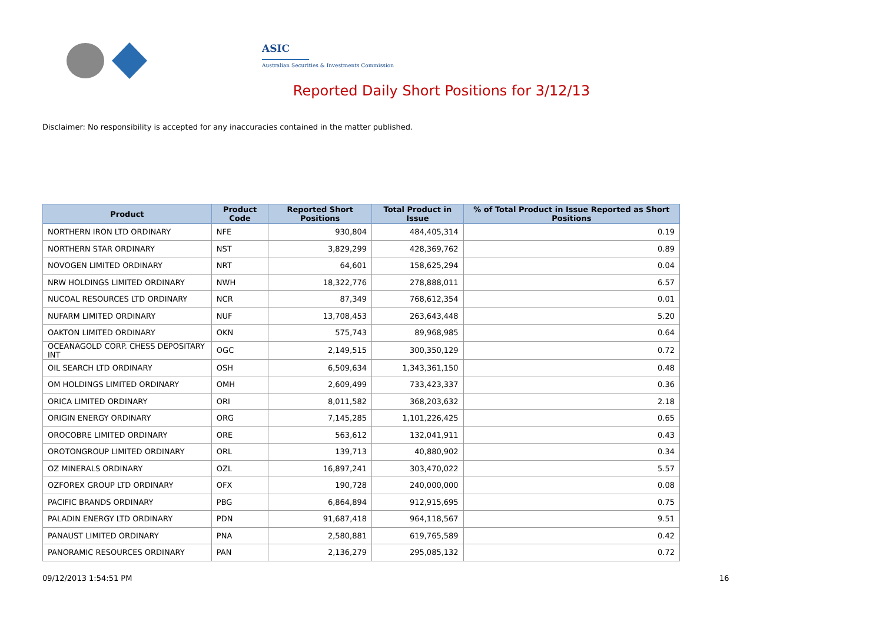ASIC
Australian Securities & Investments Commission
Reported Daily Short Positions for 3/12/13
Disclaimer: No responsibility is accepted for any inaccuracies contained in the matter published.
| Product | Product Code | Reported Short Positions | Total Product in Issue | % of Total Product in Issue Reported as Short Positions |
| --- | --- | --- | --- | --- |
| NORTHERN IRON LTD ORDINARY | NFE | 930,804 | 484,405,314 | 0.19 |
| NORTHERN STAR ORDINARY | NST | 3,829,299 | 428,369,762 | 0.89 |
| NOVOGEN LIMITED ORDINARY | NRT | 64,601 | 158,625,294 | 0.04 |
| NRW HOLDINGS LIMITED ORDINARY | NWH | 18,322,776 | 278,888,011 | 6.57 |
| NUCOAL RESOURCES LTD ORDINARY | NCR | 87,349 | 768,612,354 | 0.01 |
| NUFARM LIMITED ORDINARY | NUF | 13,708,453 | 263,643,448 | 5.20 |
| OAKTON LIMITED ORDINARY | OKN | 575,743 | 89,968,985 | 0.64 |
| OCEANAGOLD CORP. CHESS DEPOSITARY INT | OGC | 2,149,515 | 300,350,129 | 0.72 |
| OIL SEARCH LTD ORDINARY | OSH | 6,509,634 | 1,343,361,150 | 0.48 |
| OM HOLDINGS LIMITED ORDINARY | OMH | 2,609,499 | 733,423,337 | 0.36 |
| ORICA LIMITED ORDINARY | ORI | 8,011,582 | 368,203,632 | 2.18 |
| ORIGIN ENERGY ORDINARY | ORG | 7,145,285 | 1,101,226,425 | 0.65 |
| OROCOBRE LIMITED ORDINARY | ORE | 563,612 | 132,041,911 | 0.43 |
| OROTONGROUP LIMITED ORDINARY | ORL | 139,713 | 40,880,902 | 0.34 |
| OZ MINERALS ORDINARY | OZL | 16,897,241 | 303,470,022 | 5.57 |
| OZFOREX GROUP LTD ORDINARY | OFX | 190,728 | 240,000,000 | 0.08 |
| PACIFIC BRANDS ORDINARY | PBG | 6,864,894 | 912,915,695 | 0.75 |
| PALADIN ENERGY LTD ORDINARY | PDN | 91,687,418 | 964,118,567 | 9.51 |
| PANAUST LIMITED ORDINARY | PNA | 2,580,881 | 619,765,589 | 0.42 |
| PANORAMIC RESOURCES ORDINARY | PAN | 2,136,279 | 295,085,132 | 0.72 |
09/12/2013 1:54:51 PM 16